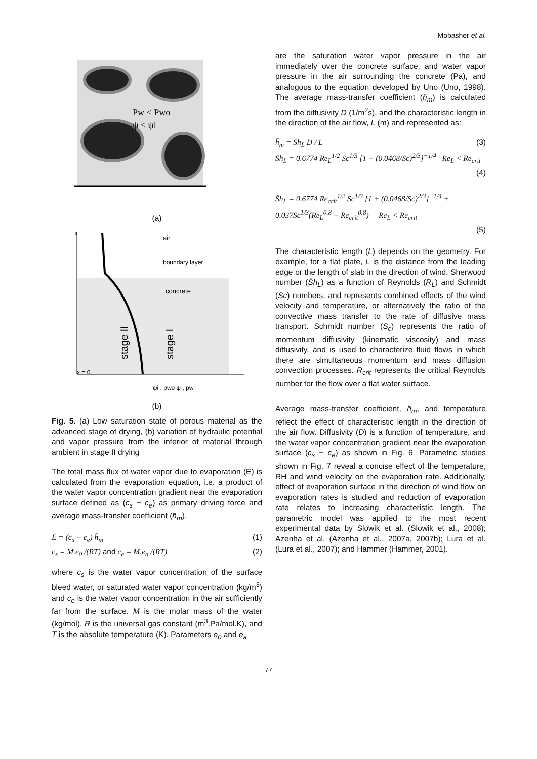Mobasher et al.
Pw < Pwo
ψ < ψi
(a)
x
air
boundary layer
concrete
stage II
stage I
x = 0
ψi , pwo ψ , pw
(b)
Fig. 5. (a) Low saturation state of porous material as the advanced stage of drying, (b) variation of hydraulic potential and vapor pressure from the inferior of material through ambient in stage II drying
The total mass flux of water vapor due to evaporation (E) is calculated from the evaporation equation, i.e. a product of the water vapor concentration gradient near the evaporation surface defined as (c<sub>s</sub> − c<sub>e</sub>) as primary driving force and average mass-transfer coefficient (h̄<sub>m</sub>).
E = (c<sub>s</sub> − c<sub>e</sub>) h̄<sub>m</sub> (1)
c<sub>s</sub> = M.e<sub>0</sub> /(RT) and c<sub>e</sub> = M.e<sub>a</sub> /(RT) (2)
where c<sub>s</sub> is the water vapor concentration of the surface bleed water, or saturated water vapor concentration (kg/m<sup>3</sup>) and c<sub>e</sub> is the water vapor concentration in the air sufficiently far from the surface. M is the molar mass of the water (kg/mol), R is the universal gas constant (m<sup>3</sup>.Pa/mol.K), and T is the absolute temperature (K). Parameters e<sub>0</sub> and e<sub>a</sub>
are the saturation water vapor pressure in the air immediately over the concrete surface, and water vapor pressure in the air surrounding the concrete (Pa), and analogous to the equation developed by Uno (Uno, 1998). The average mass-transfer coefficient (h̄<sub>m</sub>) is calculated from the diffusivity D (1/m<sup>2</sup>s), and the characteristic length in the direction of the air flow, L (m) and represented as:
h̄<sub>m</sub> = S̄h<sub>L</sub> D / L (3)
S̄h<sub>L</sub> = 0.6774 Re<sub>L</sub><sup>1/2</sup> Sc<sup>1/3</sup> [1 + (0.0468/Sc)<sup>2/3</sup>]<sup>−1/4</sup> Re<sub>L</sub> < Re<sub>crit</sub>
(4)
S̄h<sub>L</sub> = 0.6774 Re<sub>crit</sub><sup>1/2</sup> Sc<sup>1/3</sup> [1 + (0.0468/Sc)<sup>2/3</sup>]<sup>−1/4</sup> +
0.037Sc<sup>1/3</sup>(Re<sub>L</sub><sup>0.8</sup> − Re<sub>crit</sub><sup>0.8</sup>) Re<sub>L</sub> < Re<sub>crit</sub>
(5)
The characteristic length (L) depends on the geometry. For example, for a flat plate, L is the distance from the leading edge or the length of slab in the direction of wind. Sherwood number (S̄h<sub>L</sub>) as a function of Reynolds (R<sub>L</sub>) and Schmidt (Sc) numbers, and represents combined effects of the wind velocity and temperature, or alternatively the ratio of the convective mass transfer to the rate of diffusive mass transport. Schmidt number (S<sub>c</sub>) represents the ratio of momentum diffusivity (kinematic viscosity) and mass diffusivity, and is used to characterize fluid flows in which there are simultaneous momentum and mass diffusion convection processes. R<sub>crit</sub> represents the critical Reynolds number for the flow over a flat water surface.
Average mass-transfer coefficient, h̄<sub>m</sub>, and temperature reflect the effect of characteristic length in the direction of the air flow. Diffusivity (D) is a function of temperature, and the water vapor concentration gradient near the evaporation surface (c<sub>s</sub> − c<sub>e</sub>) as shown in Fig. 6. Parametric studies shown in Fig. 7 reveal a concise effect of the temperature, RH and wind velocity on the evaporation rate. Additionally, effect of evaporation surface in the direction of wind flow on evaporation rates is studied and reduction of evaporation rate relates to increasing characteristic length. The parametric model was applied to the most recent experimental data by Slowik et al. (Slowik et al., 2008); Azenha et al. (Azenha et al., 2007a, 2007b); Lura et al. (Lura et al., 2007); and Hammer (Hammer, 2001).
77